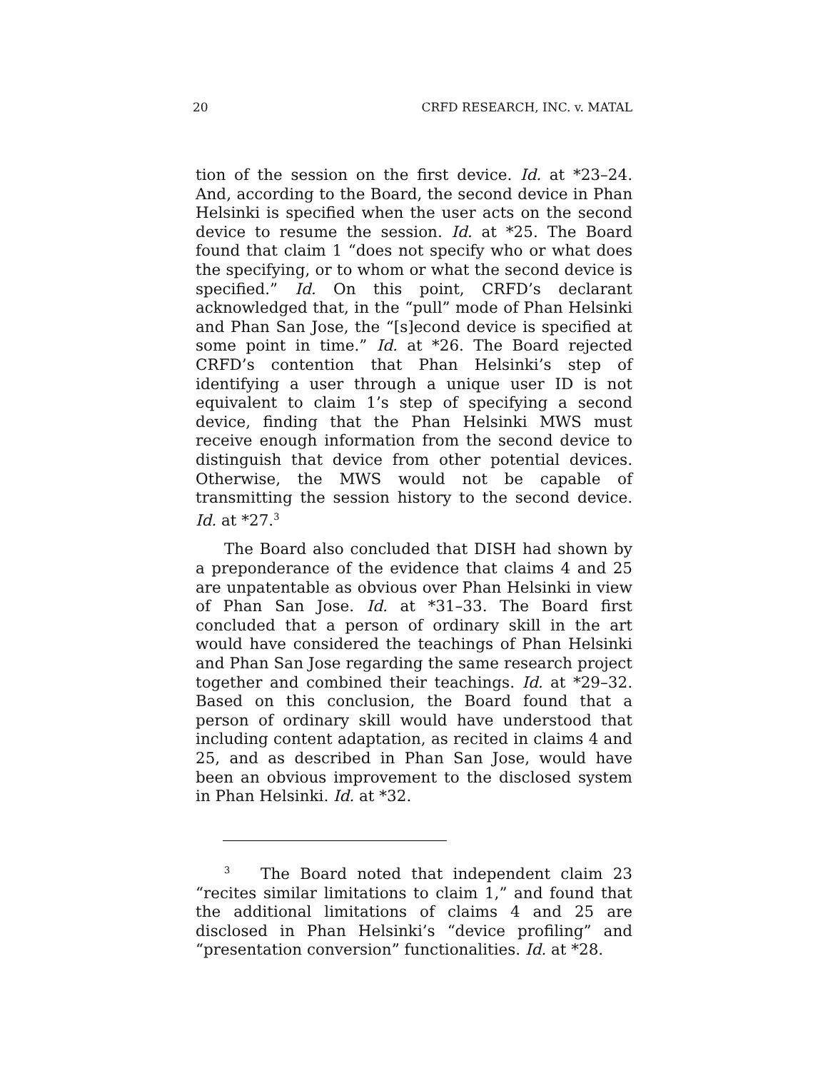20 CRFD RESEARCH, INC. v. MATAL
tion of the session on the first device. Id. at *23–24. And, according to the Board, the second device in Phan Helsinki is specified when the user acts on the second device to resume the session. Id. at *25. The Board found that claim 1 “does not specify who or what does the specifying, or to whom or what the second device is specified.” Id. On this point, CRFD’s declarant acknowledged that, in the “pull” mode of Phan Helsinki and Phan San Jose, the “[s]econd device is specified at some point in time.” Id. at *26. The Board rejected CRFD’s contention that Phan Helsinki’s step of identifying a user through a unique user ID is not equivalent to claim 1’s step of specifying a second device, finding that the Phan Helsinki MWS must receive enough information from the second device to distinguish that device from other potential devices. Otherwise, the MWS would not be capable of transmitting the session history to the second device. Id. at *27.<sup>3</sup>
The Board also concluded that DISH had shown by a preponderance of the evidence that claims 4 and 25 are unpatentable as obvious over Phan Helsinki in view of Phan San Jose. Id. at *31–33. The Board first concluded that a person of ordinary skill in the art would have considered the teachings of Phan Helsinki and Phan San Jose regarding the same research project together and combined their teachings. Id. at *29–32. Based on this conclusion, the Board found that a person of ordinary skill would have understood that including content adaptation, as recited in claims 4 and 25, and as described in Phan San Jose, would have been an obvious improvement to the disclosed system in Phan Helsinki. Id. at *32.
<sup>3</sup> The Board noted that independent claim 23 “recites similar limitations to claim 1,” and found that the additional limitations of claims 4 and 25 are disclosed in Phan Helsinki’s “device profiling” and “presentation conversion” functionalities. Id. at *28.